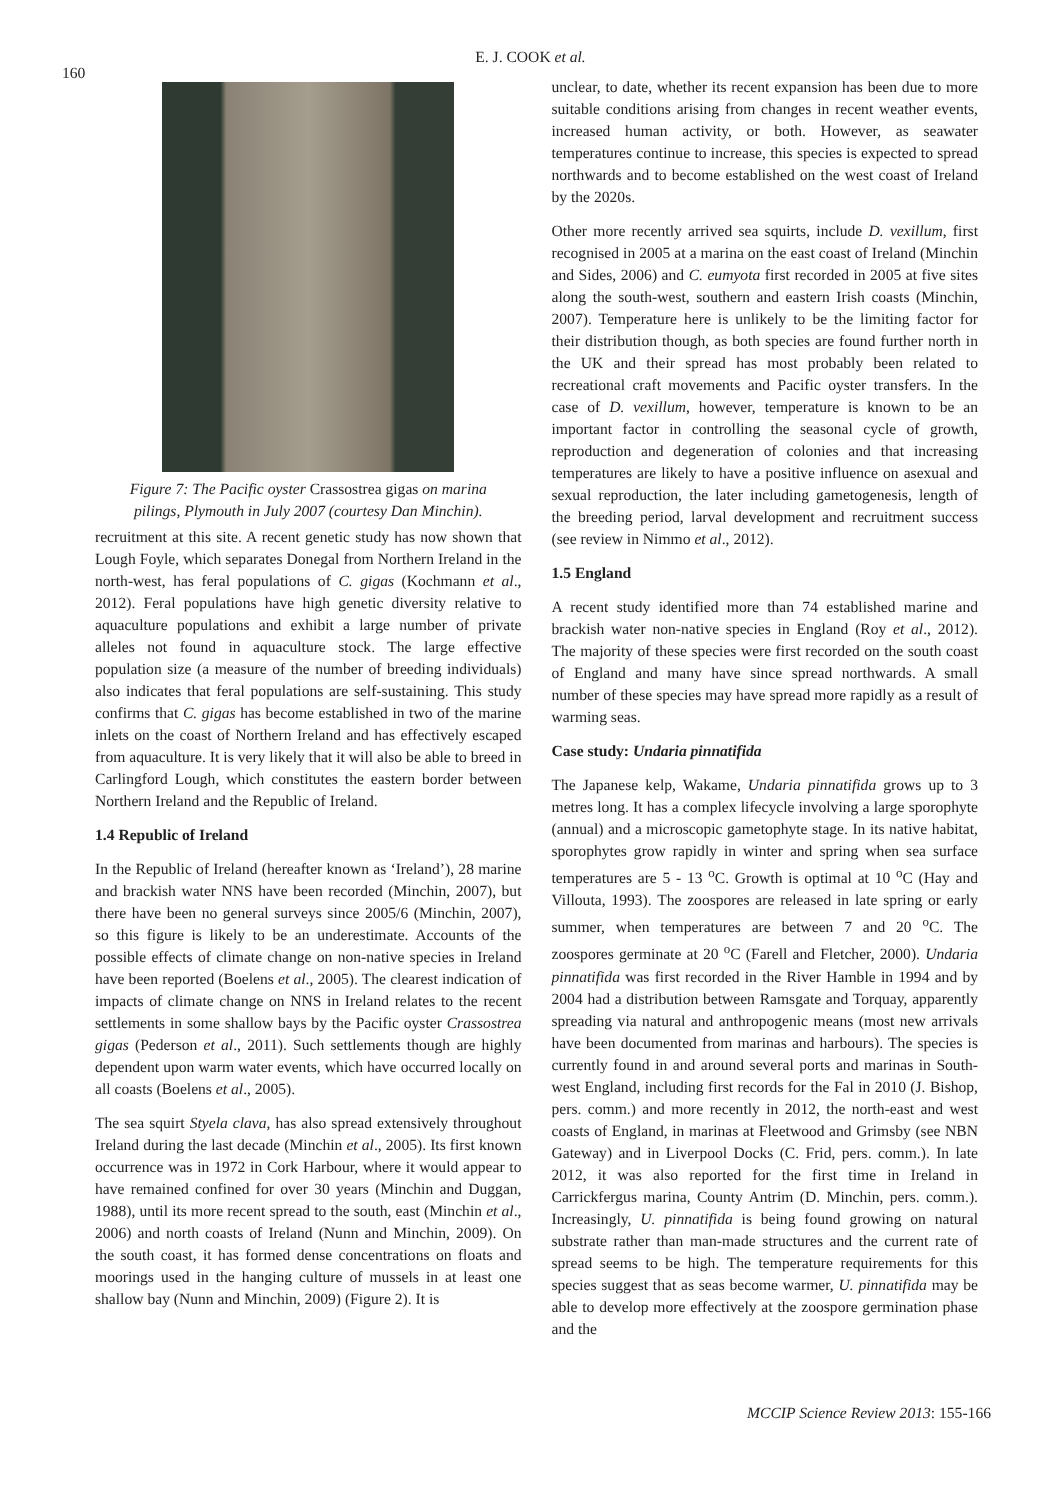160
E. J. COOK et al.
Figure 7: The Pacific oyster Crassostrea gigas on marina pilings, Plymouth in July 2007 (courtesy Dan Minchin).
recruitment at this site. A recent genetic study has now shown that Lough Foyle, which separates Donegal from Northern Ireland in the north-west, has feral populations of C. gigas (Kochmann et al., 2012). Feral populations have high genetic diversity relative to aquaculture populations and exhibit a large number of private alleles not found in aquaculture stock. The large effective population size (a measure of the number of breeding individuals) also indicates that feral populations are self-sustaining. This study confirms that C. gigas has become established in two of the marine inlets on the coast of Northern Ireland and has effectively escaped from aquaculture. It is very likely that it will also be able to breed in Carlingford Lough, which constitutes the eastern border between Northern Ireland and the Republic of Ireland.
1.4 Republic of Ireland
In the Republic of Ireland (hereafter known as ‘Ireland’), 28 marine and brackish water NNS have been recorded (Minchin, 2007), but there have been no general surveys since 2005/6 (Minchin, 2007), so this figure is likely to be an underestimate. Accounts of the possible effects of climate change on non-native species in Ireland have been reported (Boelens et al., 2005). The clearest indication of impacts of climate change on NNS in Ireland relates to the recent settlements in some shallow bays by the Pacific oyster Crassostrea gigas (Pederson et al., 2011). Such settlements though are highly dependent upon warm water events, which have occurred locally on all coasts (Boelens et al., 2005).
The sea squirt Styela clava, has also spread extensively throughout Ireland during the last decade (Minchin et al., 2005). Its first known occurrence was in 1972 in Cork Harbour, where it would appear to have remained confined for over 30 years (Minchin and Duggan, 1988), until its more recent spread to the south, east (Minchin et al., 2006) and north coasts of Ireland (Nunn and Minchin, 2009). On the south coast, it has formed dense concentrations on floats and moorings used in the hanging culture of mussels in at least one shallow bay (Nunn and Minchin, 2009) (Figure 2). It is
unclear, to date, whether its recent expansion has been due to more suitable conditions arising from changes in recent weather events, increased human activity, or both. However, as seawater temperatures continue to increase, this species is expected to spread northwards and to become established on the west coast of Ireland by the 2020s.
Other more recently arrived sea squirts, include D. vexillum, first recognised in 2005 at a marina on the east coast of Ireland (Minchin and Sides, 2006) and C. eumyota first recorded in 2005 at five sites along the south-west, southern and eastern Irish coasts (Minchin, 2007). Temperature here is unlikely to be the limiting factor for their distribution though, as both species are found further north in the UK and their spread has most probably been related to recreational craft movements and Pacific oyster transfers. In the case of D. vexillum, however, temperature is known to be an important factor in controlling the seasonal cycle of growth, reproduction and degeneration of colonies and that increasing temperatures are likely to have a positive influence on asexual and sexual reproduction, the later including gametogenesis, length of the breeding period, larval development and recruitment success (see review in Nimmo et al., 2012).
1.5 England
A recent study identified more than 74 established marine and brackish water non-native species in England (Roy et al., 2012). The majority of these species were first recorded on the south coast of England and many have since spread northwards. A small number of these species may have spread more rapidly as a result of warming seas.
Case study: Undaria pinnatifida
The Japanese kelp, Wakame, Undaria pinnatifida grows up to 3 metres long. It has a complex lifecycle involving a large sporophyte (annual) and a microscopic gametophyte stage. In its native habitat, sporophytes grow rapidly in winter and spring when sea surface temperatures are 5 - 13 <sup>o</sup>C. Growth is optimal at 10 <sup>o</sup>C (Hay and Villouta, 1993). The zoospores are released in late spring or early summer, when temperatures are between 7 and 20 <sup>o</sup>C. The zoospores germinate at 20 <sup>o</sup>C (Farell and Fletcher, 2000). Undaria pinnatifida was first recorded in the River Hamble in 1994 and by 2004 had a distribution between Ramsgate and Torquay, apparently spreading via natural and anthropogenic means (most new arrivals have been documented from marinas and harbours). The species is currently found in and around several ports and marinas in South-west England, including first records for the Fal in 2010 (J. Bishop, pers. comm.) and more recently in 2012, the north-east and west coasts of England, in marinas at Fleetwood and Grimsby (see NBN Gateway) and in Liverpool Docks (C. Frid, pers. comm.). In late 2012, it was also reported for the first time in Ireland in Carrickfergus marina, County Antrim (D. Minchin, pers. comm.). Increasingly, U. pinnatifida is being found growing on natural substrate rather than man-made structures and the current rate of spread seems to be high. The temperature requirements for this species suggest that as seas become warmer, U. pinnatifida may be able to develop more effectively at the zoospore germination phase and the
MCCIP Science Review 2013: 155-166